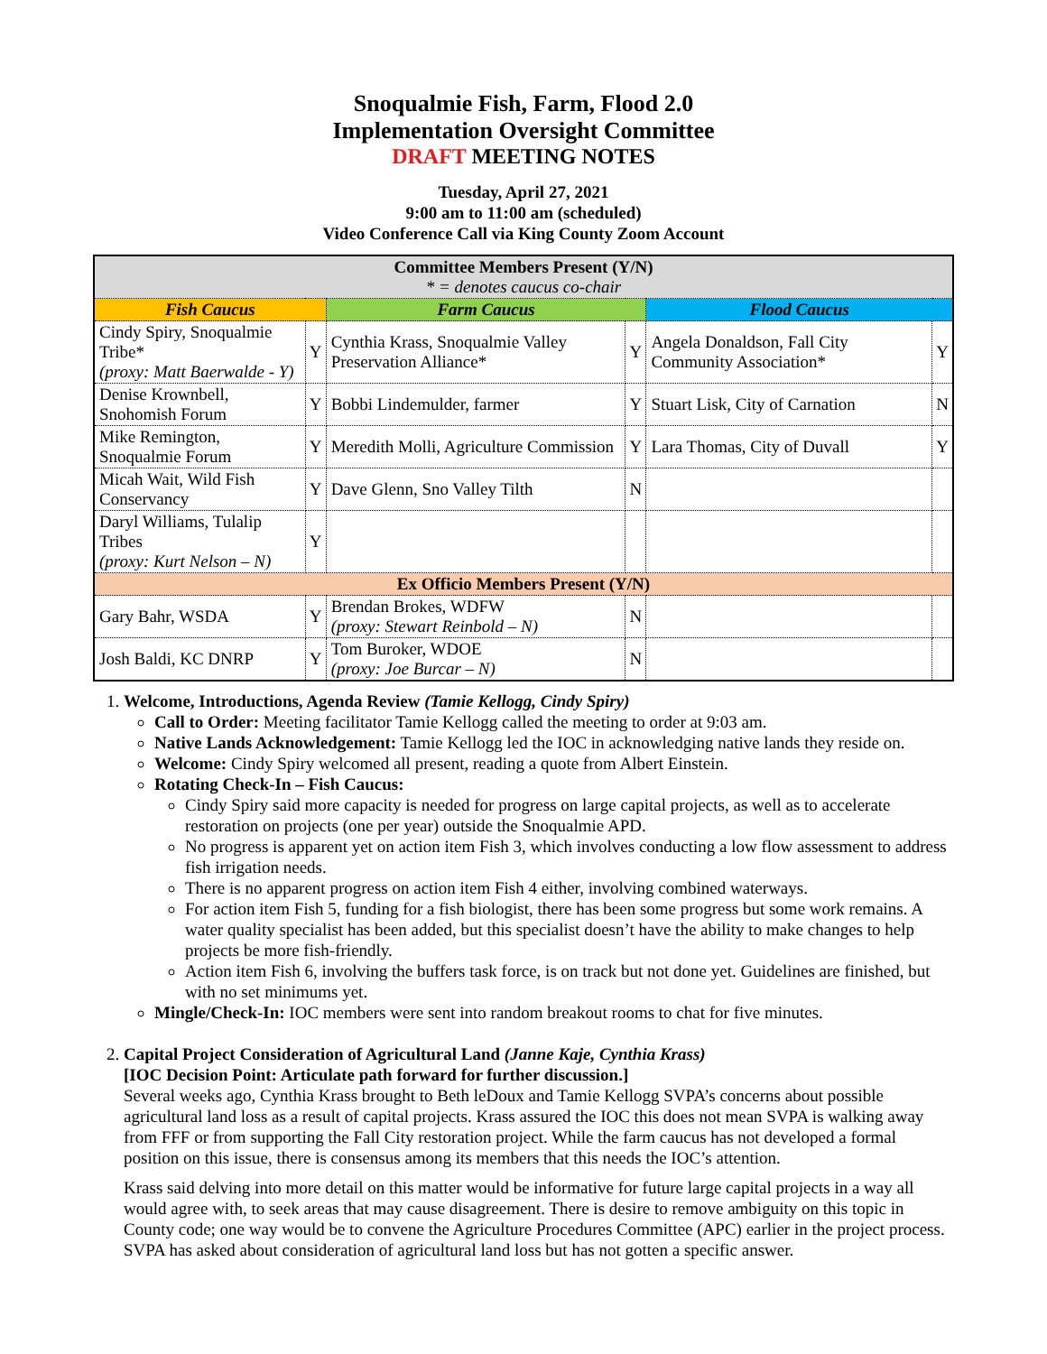Snoqualmie Fish, Farm, Flood 2.0
Implementation Oversight Committee
DRAFT MEETING NOTES
Tuesday, April 27, 2021
9:00 am to 11:00 am (scheduled)
Video Conference Call via King County Zoom Account
| Committee Members Present (Y/N) * = denotes caucus co-chair | | | | | |
| --- | --- | --- | --- | --- | --- |
| Fish Caucus | | Farm Caucus | | Flood Caucus | |
| Cindy Spiry, Snoqualmie Tribe* (proxy: Matt Baerwalde - Y) | Y | Cynthia Krass, Snoqualmie Valley Preservation Alliance* | Y | Angela Donaldson, Fall City Community Association* | Y |
| Denise Krownbell, Snohomish Forum | Y | Bobbi Lindemulder, farmer | Y | Stuart Lisk, City of Carnation | N |
| Mike Remington, Snoqualmie Forum | Y | Meredith Molli, Agriculture Commission | Y | Lara Thomas, City of Duvall | Y |
| Micah Wait, Wild Fish Conservancy | Y | Dave Glenn, Sno Valley Tilth | N | | |
| Daryl Williams, Tulalip Tribes (proxy: Kurt Nelson – N) | Y | | | | |
| Ex Officio Members Present (Y/N) | | | | | |
| Gary Bahr, WSDA | Y | Brendan Brokes, WDFW (proxy: Stewart Reinbold – N) | N | | |
| Josh Baldi, KC DNRP | Y | Tom Buroker, WDOE (proxy: Joe Burcar – N) | N | | |
1. Welcome, Introductions, Agenda Review (Tamie Kellogg, Cindy Spiry)
Call to Order: Meeting facilitator Tamie Kellogg called the meeting to order at 9:03 am.
Native Lands Acknowledgement: Tamie Kellogg led the IOC in acknowledging native lands they reside on.
Welcome: Cindy Spiry welcomed all present, reading a quote from Albert Einstein.
Rotating Check-In – Fish Caucus:
Cindy Spiry said more capacity is needed for progress on large capital projects, as well as to accelerate restoration on projects (one per year) outside the Snoqualmie APD.
No progress is apparent yet on action item Fish 3, which involves conducting a low flow assessment to address fish irrigation needs.
There is no apparent progress on action item Fish 4 either, involving combined waterways.
For action item Fish 5, funding for a fish biologist, there has been some progress but some work remains. A water quality specialist has been added, but this specialist doesn’t have the ability to make changes to help projects be more fish-friendly.
Action item Fish 6, involving the buffers task force, is on track but not done yet. Guidelines are finished, but with no set minimums yet.
Mingle/Check-In: IOC members were sent into random breakout rooms to chat for five minutes.
2. Capital Project Consideration of Agricultural Land (Janne Kaje, Cynthia Krass)
[IOC Decision Point: Articulate path forward for further discussion.]
Several weeks ago, Cynthia Krass brought to Beth leDoux and Tamie Kellogg SVPA’s concerns about possible agricultural land loss as a result of capital projects. Krass assured the IOC this does not mean SVPA is walking away from FFF or from supporting the Fall City restoration project. While the farm caucus has not developed a formal position on this issue, there is consensus among its members that this needs the IOC’s attention.
Krass said delving into more detail on this matter would be informative for future large capital projects in a way all would agree with, to seek areas that may cause disagreement. There is desire to remove ambiguity on this topic in County code; one way would be to convene the Agriculture Procedures Committee (APC) earlier in the project process. SVPA has asked about consideration of agricultural land loss but has not gotten a specific answer.